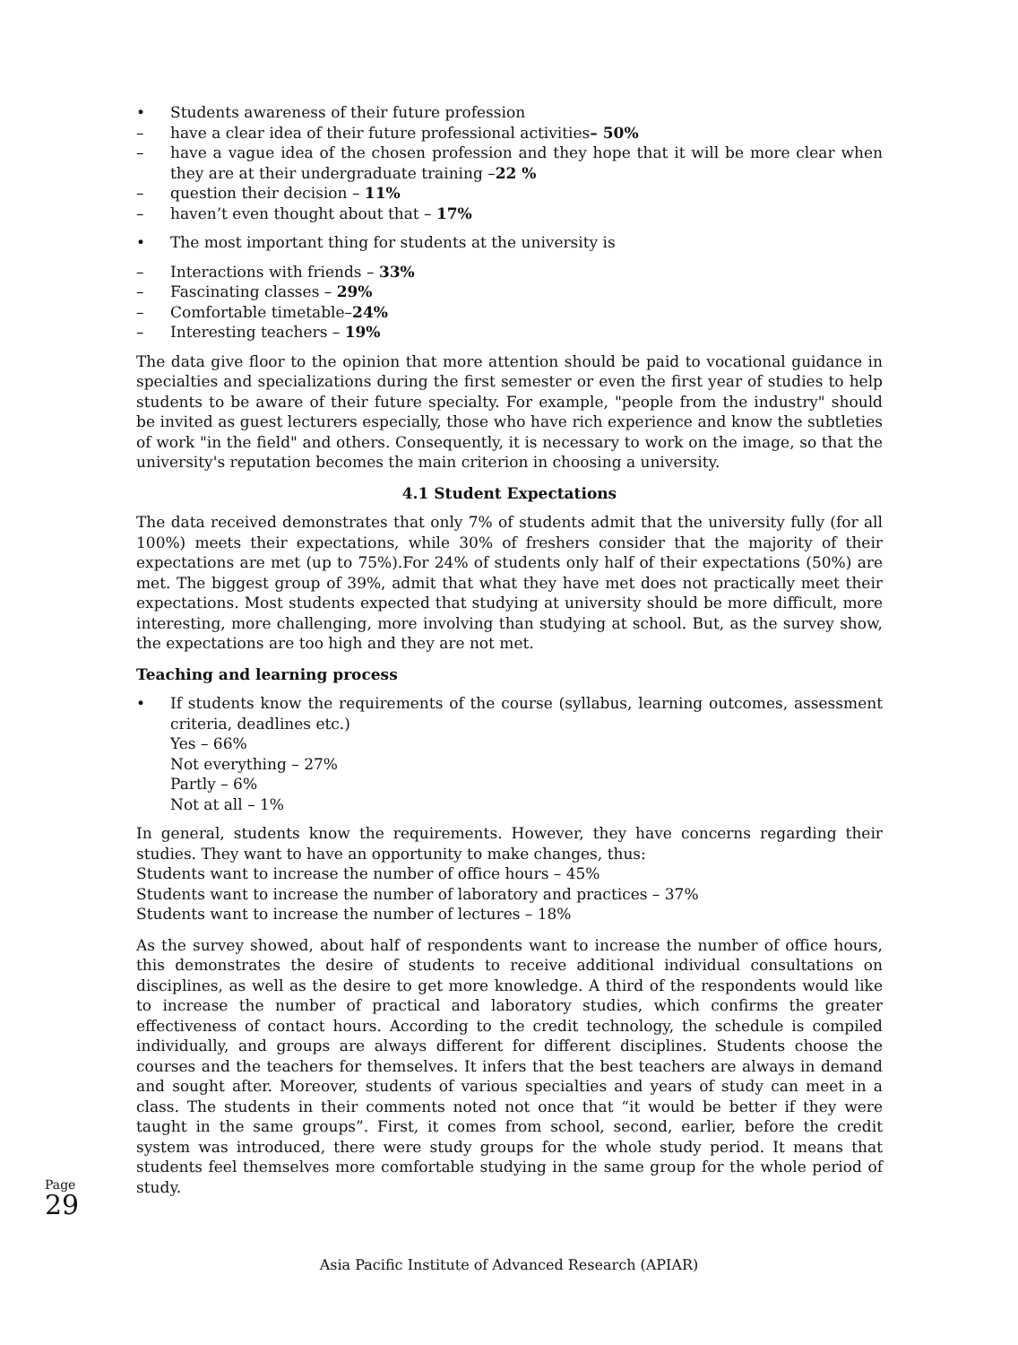• Students awareness of their future profession
– have a clear idea of their future professional activities– 50%
– have a vague idea of the chosen profession and they hope that it will be more clear when they are at their undergraduate training –22 %
– question their decision – 11%
– haven’t even thought about that – 17%
• The most important thing for students at the university is
– Interactions with friends – 33%
– Fascinating classes – 29%
– Comfortable timetable–24%
– Interesting teachers – 19%
The data give floor to the opinion that more attention should be paid to vocational guidance in specialties and specializations during the first semester or even the first year of studies to help students to be aware of their future specialty. For example, "people from the industry" should be invited as guest lecturers especially, those who have rich experience and know the subtleties of work "in the field" and others. Consequently, it is necessary to work on the image, so that the university's reputation becomes the main criterion in choosing a university.
4.1 Student Expectations
The data received demonstrates that only 7% of students admit that the university fully (for all 100%) meets their expectations, while 30% of freshers consider that the majority of their expectations are met (up to 75%).For 24% of students only half of their expectations (50%) are met. The biggest group of 39%, admit that what they have met does not practically meet their expectations. Most students expected that studying at university should be more difficult, more interesting, more challenging, more involving than studying at school. But, as the survey show, the expectations are too high and they are not met.
Teaching and learning process
• If students know the requirements of the course (syllabus, learning outcomes, assessment criteria, deadlines etc.)
Yes – 66%
Not everything – 27%
Partly – 6%
Not at all – 1%
In general, students know the requirements. However, they have concerns regarding their studies. They want to have an opportunity to make changes, thus:
Students want to increase the number of office hours – 45%
Students want to increase the number of laboratory and practices – 37%
Students want to increase the number of lectures – 18%
As the survey showed, about half of respondents want to increase the number of office hours, this demonstrates the desire of students to receive additional individual consultations on disciplines, as well as the desire to get more knowledge. A third of the respondents would like to increase the number of practical and laboratory studies, which confirms the greater effectiveness of contact hours. According to the credit technology, the schedule is compiled individually, and groups are always different for different disciplines. Students choose the courses and the teachers for themselves. It infers that the best teachers are always in demand and sought after. Moreover, students of various specialties and years of study can meet in a class. The students in their comments noted not once that “it would be better if they were taught in the same groups”. First, it comes from school, second, earlier, before the credit system was introduced, there were study groups for the whole study period. It means that students feel themselves more comfortable studying in the same group for the whole period of study.
Page 29
Asia Pacific Institute of Advanced Research (APIAR)